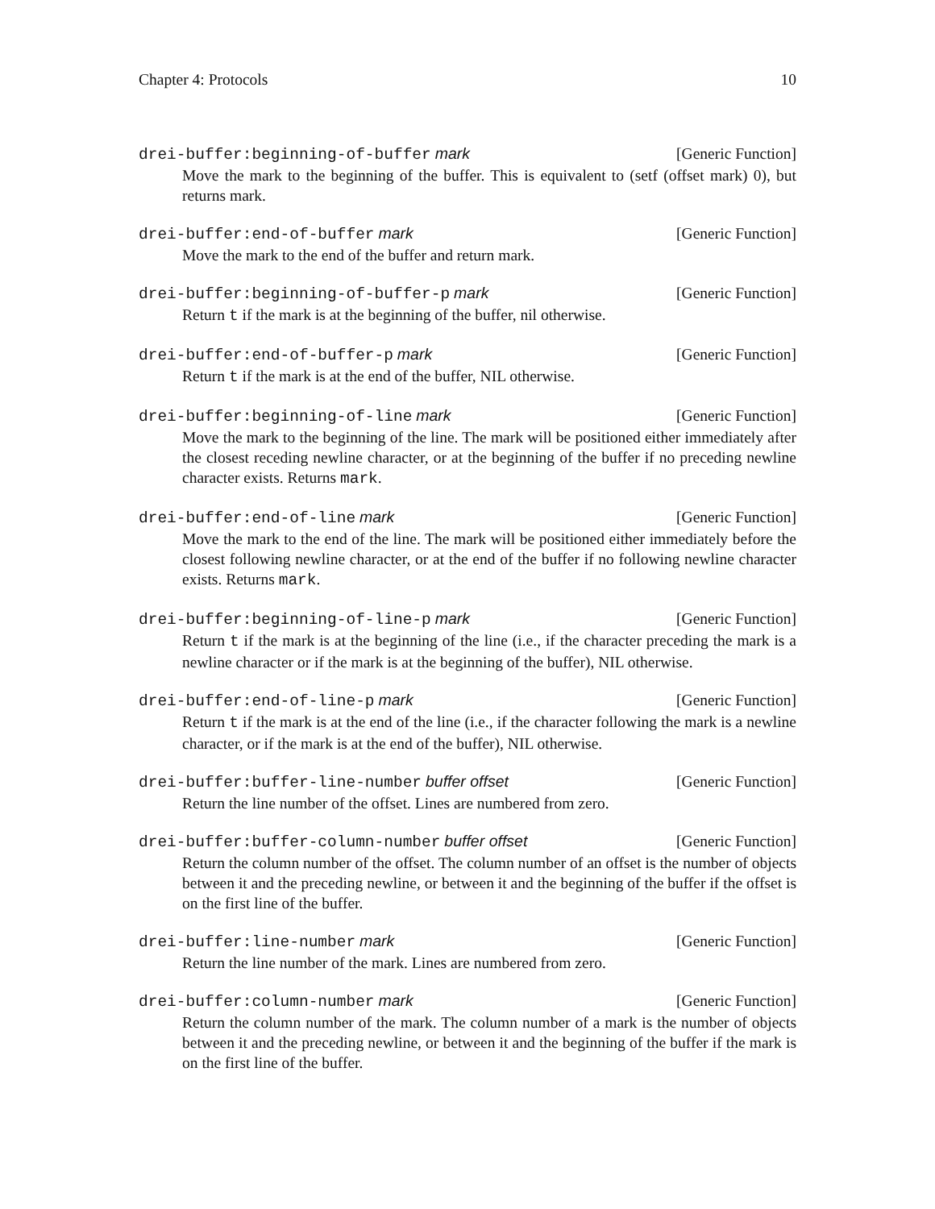Chapter 4: Protocols 10
drei-buffer:beginning-of-buffer mark [Generic Function]
Move the mark to the beginning of the buffer. This is equivalent to (setf (offset mark) 0), but returns mark.
drei-buffer:end-of-buffer mark [Generic Function]
Move the mark to the end of the buffer and return mark.
drei-buffer:beginning-of-buffer-p mark [Generic Function]
Return t if the mark is at the beginning of the buffer, nil otherwise.
drei-buffer:end-of-buffer-p mark [Generic Function]
Return t if the mark is at the end of the buffer, NIL otherwise.
drei-buffer:beginning-of-line mark [Generic Function]
Move the mark to the beginning of the line. The mark will be positioned either immediately after the closest receding newline character, or at the beginning of the buffer if no preceding newline character exists. Returns mark.
drei-buffer:end-of-line mark [Generic Function]
Move the mark to the end of the line. The mark will be positioned either immediately before the closest following newline character, or at the end of the buffer if no following newline character exists. Returns mark.
drei-buffer:beginning-of-line-p mark [Generic Function]
Return t if the mark is at the beginning of the line (i.e., if the character preceding the mark is a newline character or if the mark is at the beginning of the buffer), NIL otherwise.
drei-buffer:end-of-line-p mark [Generic Function]
Return t if the mark is at the end of the line (i.e., if the character following the mark is a newline character, or if the mark is at the end of the buffer), NIL otherwise.
drei-buffer:buffer-line-number buffer offset [Generic Function]
Return the line number of the offset. Lines are numbered from zero.
drei-buffer:buffer-column-number buffer offset [Generic Function]
Return the column number of the offset. The column number of an offset is the number of objects between it and the preceding newline, or between it and the beginning of the buffer if the offset is on the first line of the buffer.
drei-buffer:line-number mark [Generic Function]
Return the line number of the mark. Lines are numbered from zero.
drei-buffer:column-number mark [Generic Function]
Return the column number of the mark. The column number of a mark is the number of objects between it and the preceding newline, or between it and the beginning of the buffer if the mark is on the first line of the buffer.